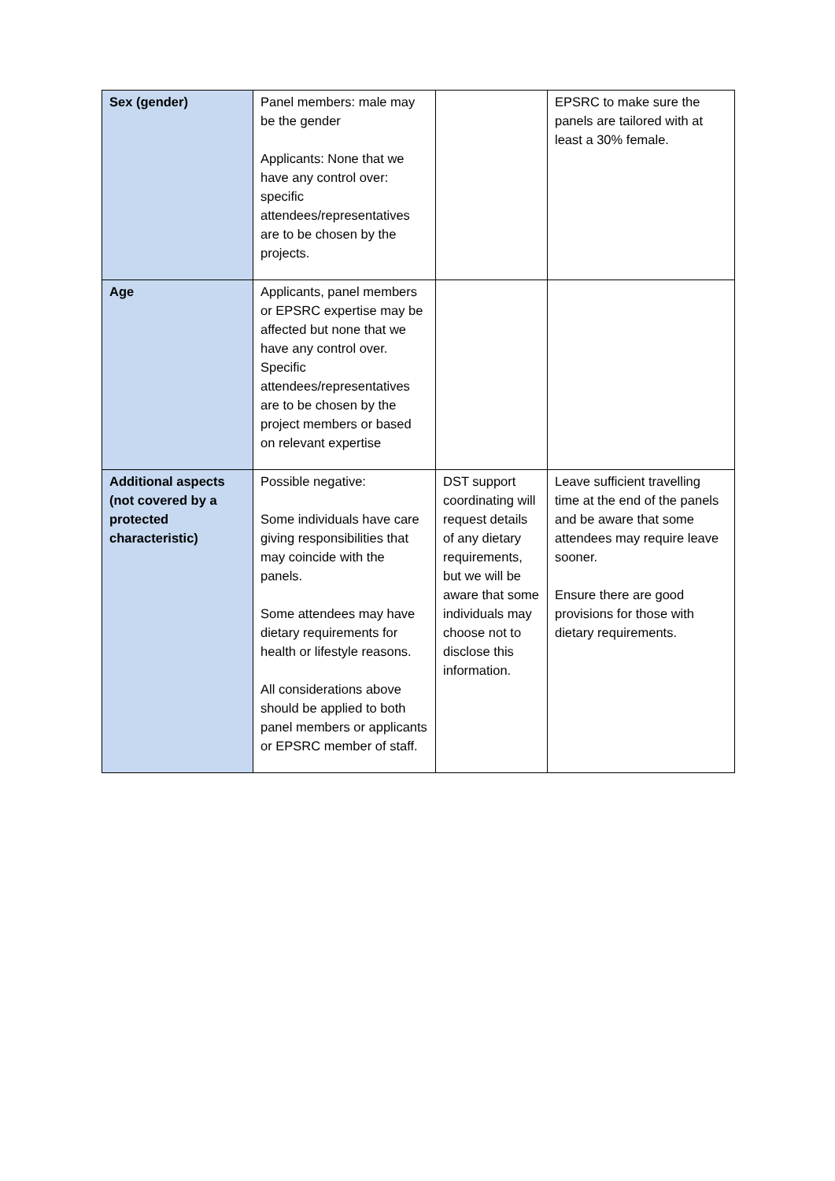| Sex (gender) | Panel members: male may be the gender Applicants: None that we have any control over: specific attendees/representatives are to be chosen by the projects. | | EPSRC to make sure the panels are tailored with at least a 30% female. |
| Age | Applicants, panel members or EPSRC expertise may be affected but none that we have any control over. Specific attendees/representatives are to be chosen by the project members or based on relevant expertise | | |
| Additional aspects (not covered by a protected characteristic) | Possible negative: Some individuals have care giving responsibilities that may coincide with the panels. Some attendees may have dietary requirements for health or lifestyle reasons. All considerations above should be applied to both panel members or applicants or EPSRC member of staff. | DST support coordinating will request details of any dietary requirements, but we will be aware that some individuals may choose not to disclose this information. | Leave sufficient travelling time at the end of the panels and be aware that some attendees may require leave sooner. Ensure there are good provisions for those with dietary requirements. |